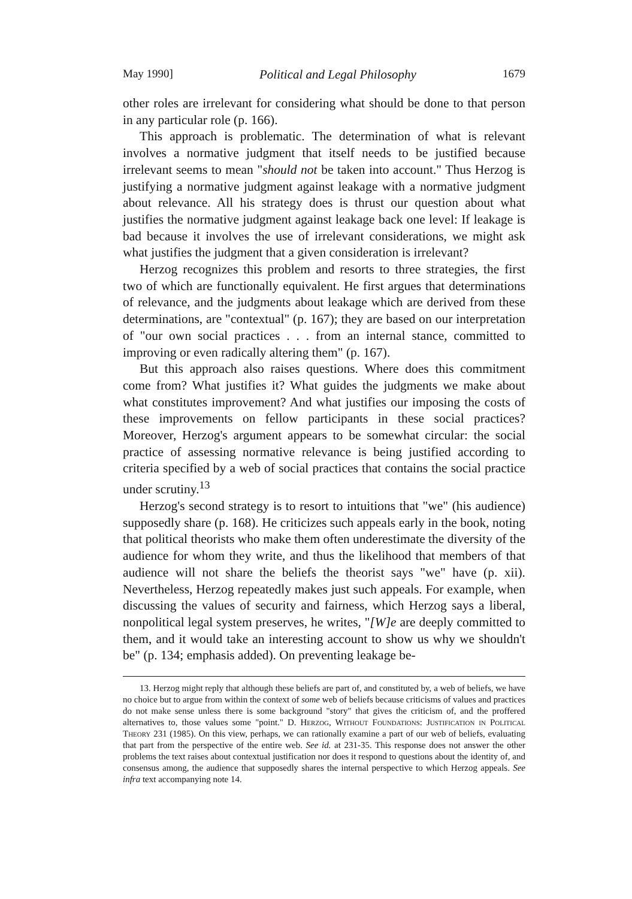May 1990] Political and Legal Philosophy 1679
other roles are irrelevant for considering what should be done to that person in any particular role (p. 166).
This approach is problematic. The determination of what is relevant involves a normative judgment that itself needs to be justified because irrelevant seems to mean "should not be taken into account." Thus Herzog is justifying a normative judgment against leakage with a normative judgment about relevance. All his strategy does is thrust our question about what justifies the normative judgment against leakage back one level: If leakage is bad because it involves the use of irrelevant considerations, we might ask what justifies the judgment that a given consideration is irrelevant?
Herzog recognizes this problem and resorts to three strategies, the first two of which are functionally equivalent. He first argues that determinations of relevance, and the judgments about leakage which are derived from these determinations, are "contextual" (p. 167); they are based on our interpretation of "our own social practices . . . from an internal stance, committed to improving or even radically altering them" (p. 167).
But this approach also raises questions. Where does this commitment come from? What justifies it? What guides the judgments we make about what constitutes improvement? And what justifies our imposing the costs of these improvements on fellow participants in these social practices? Moreover, Herzog's argument appears to be somewhat circular: the social practice of assessing normative relevance is being justified according to criteria specified by a web of social practices that contains the social practice under scrutiny.<sup>13</sup>
Herzog's second strategy is to resort to intuitions that "we" (his audience) supposedly share (p. 168). He criticizes such appeals early in the book, noting that political theorists who make them often underestimate the diversity of the audience for whom they write, and thus the likelihood that members of that audience will not share the beliefs the theorist says "we" have (p. xii). Nevertheless, Herzog repeatedly makes just such appeals. For example, when discussing the values of security and fairness, which Herzog says a liberal, nonpolitical legal system preserves, he writes, "[W]e are deeply committed to them, and it would take an interesting account to show us why we shouldn't be" (p. 134; emphasis added). On preventing leakage be-
13. Herzog might reply that although these beliefs are part of, and constituted by, a web of beliefs, we have no choice but to argue from within the context of some web of beliefs because criticisms of values and practices do not make sense unless there is some background "story" that gives the criticism of, and the proffered alternatives to, those values some "point." D. Herzog, Without Foundations: Justification in Political Theory 231 (1985). On this view, perhaps, we can rationally examine a part of our web of beliefs, evaluating that part from the perspective of the entire web. See id. at 231-35. This response does not answer the other problems the text raises about contextual justification nor does it respond to questions about the identity of, and consensus among, the audience that supposedly shares the internal perspective to which Herzog appeals. See infra text accompanying note 14.